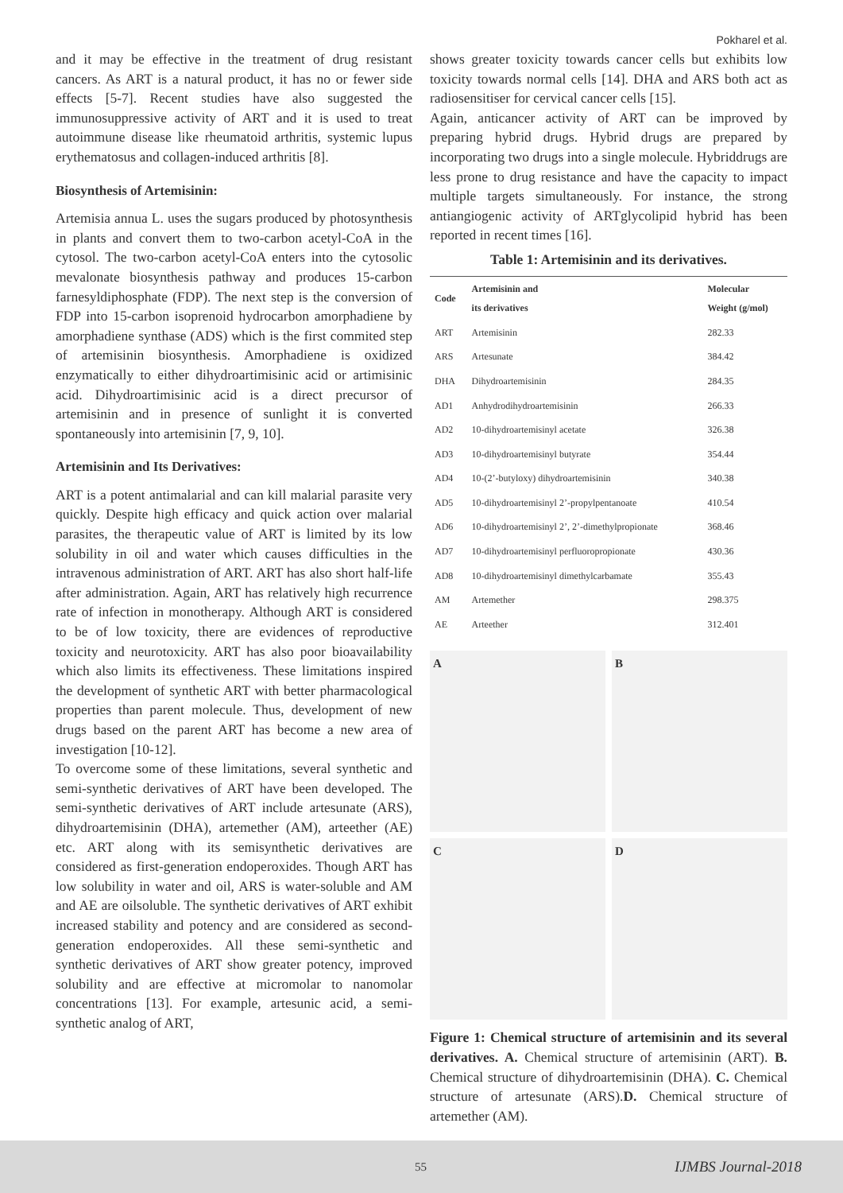Pokharel et al.
and it may be effective in the treatment of drug resistant cancers. As ART is a natural product, it has no or fewer side effects [5-7]. Recent studies have also suggested the immunosuppressive activity of ART and it is used to treat autoimmune disease like rheumatoid arthritis, systemic lupus erythematosus and collagen-induced arthritis [8].
Biosynthesis of Artemisinin:
Artemisia annua L. uses the sugars produced by photosynthesis in plants and convert them to two-carbon acetyl-CoA in the cytosol. The two-carbon acetyl-CoA enters into the cytosolic mevalonate biosynthesis pathway and produces 15-carbon farnesyldiphosphate (FDP). The next step is the conversion of FDP into 15-carbon isoprenoid hydrocarbon amorphadiene by amorphadiene synthase (ADS) which is the first commited step of artemisinin biosynthesis. Amorphadiene is oxidized enzymatically to either dihydroartimisinic acid or artimisinic acid. Dihydroartimisinic acid is a direct precursor of artemisinin and in presence of sunlight it is converted spontaneously into artemisinin [7, 9, 10].
Artemisinin and Its Derivatives:
ART is a potent antimalarial and can kill malarial parasite very quickly. Despite high efficacy and quick action over malarial parasites, the therapeutic value of ART is limited by its low solubility in oil and water which causes difficulties in the intravenous administration of ART. ART has also short half-life after administration. Again, ART has relatively high recurrence rate of infection in monotherapy. Although ART is considered to be of low toxicity, there are evidences of reproductive toxicity and neurotoxicity. ART has also poor bioavailability which also limits its effectiveness. These limitations inspired the development of synthetic ART with better pharmacological properties than parent molecule. Thus, development of new drugs based on the parent ART has become a new area of investigation [10-12].
To overcome some of these limitations, several synthetic and semi-synthetic derivatives of ART have been developed. The semi-synthetic derivatives of ART include artesunate (ARS), dihydroartemisinin (DHA), artemether (AM), arteether (AE) etc. ART along with its semisynthetic derivatives are considered as first-generation endoperoxides. Though ART has low solubility in water and oil, ARS is water-soluble and AM and AE are oilsoluble. The synthetic derivatives of ART exhibit increased stability and potency and are considered as second-generation endoperoxides. All these semi-synthetic and synthetic derivatives of ART show greater potency, improved solubility and are effective at micromolar to nanomolar concentrations [13]. For example, artesunic acid, a semi-synthetic analog of ART,
shows greater toxicity towards cancer cells but exhibits low toxicity towards normal cells [14]. DHA and ARS both act as radiosensitiser for cervical cancer cells [15].
Again, anticancer activity of ART can be improved by preparing hybrid drugs. Hybrid drugs are prepared by incorporating two drugs into a single molecule. Hybriddrugs are less prone to drug resistance and have the capacity to impact multiple targets simultaneously. For instance, the strong antiangiogenic activity of ARTglycolipid hybrid has been reported in recent times [16].
Table 1: Artemisinin and its derivatives.
| Code | Artemisinin and its derivatives | Molecular Weight (g/mol) |
| --- | --- | --- |
| ART | Artemisinin | 282.33 |
| ARS | Artesunate | 384.42 |
| DHA | Dihydroartemisinin | 284.35 |
| AD1 | Anhydrodihydroartemisinin | 266.33 |
| AD2 | 10-dihydroartemisinyl acetate | 326.38 |
| AD3 | 10-dihydroartemisinyl butyrate | 354.44 |
| AD4 | 10-(2’-butyloxy) dihydroartemisinin | 340.38 |
| AD5 | 10-dihydroartemisinyl 2’-propylpentanoate | 410.54 |
| AD6 | 10-dihydroartemisinyl 2’, 2’-dimethylpropionate | 368.46 |
| AD7 | 10-dihydroartemisinyl perfluoropropionate | 430.36 |
| AD8 | 10-dihydroartemisinyl dimethylcarbamate | 355.43 |
| AM | Artemether | 298.375 |
| AE | Arteether | 312.401 |
A
B
C
D
Figure 1: Chemical structure of artemisinin and its several derivatives. A. Chemical structure of artemisinin (ART). B. Chemical structure of dihydroartemisinin (DHA). C. Chemical structure of artesunate (ARS).D. Chemical structure of artemether (AM).
55 IJMBS Journal-2018